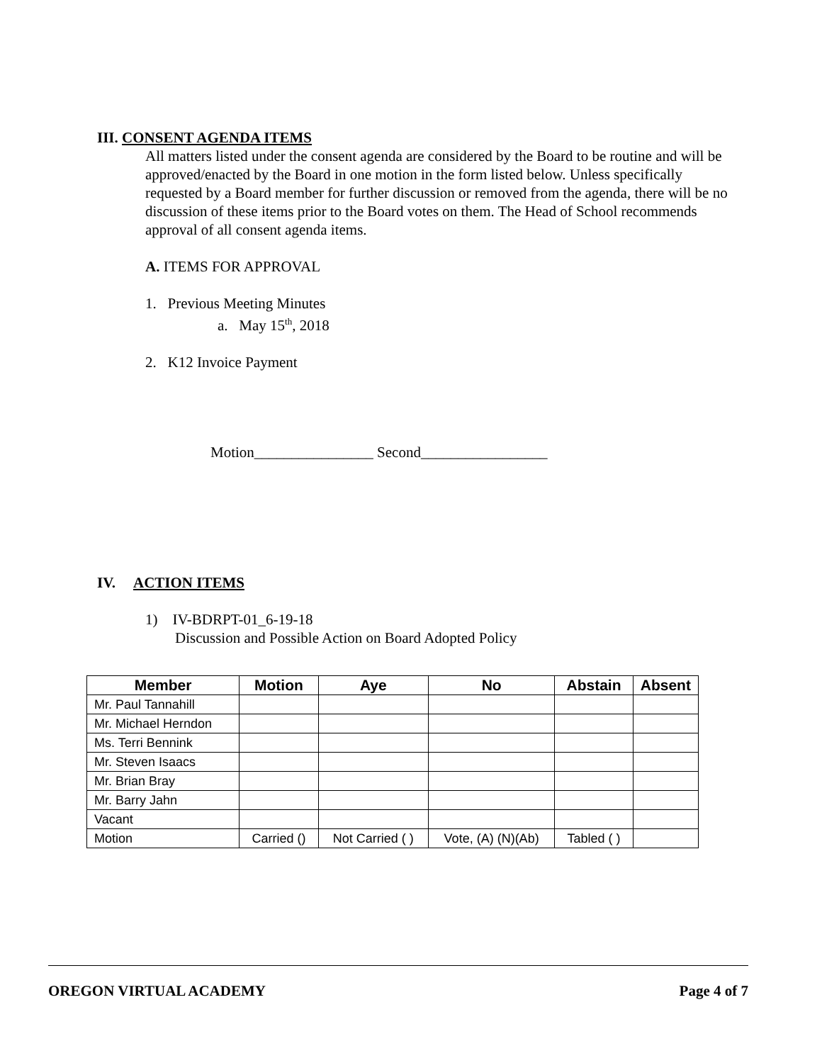III. CONSENT AGENDA ITEMS
All matters listed under the consent agenda are considered by the Board to be routine and will be approved/enacted by the Board in one motion in the form listed below. Unless specifically requested by a Board member for further discussion or removed from the agenda, there will be no discussion of these items prior to the Board votes on them. The Head of School recommends approval of all consent agenda items.
A. ITEMS FOR APPROVAL
1. Previous Meeting Minutes
a. May 15<sup>th</sup>, 2018
2. K12 Invoice Payment
Motion________________ Second_________________
IV. ACTION ITEMS
1) IV-BDRPT-01_6-19-18
Discussion and Possible Action on Board Adopted Policy
| Member | Motion | Aye | No | Abstain | Absent |
| --- | --- | --- | --- | --- | --- |
| Mr. Paul Tannahill | | | | | |
| Mr. Michael Herndon | | | | | |
| Ms. Terri Bennink | | | | | |
| Mr. Steven Isaacs | | | | | |
| Mr. Brian Bray | | | | | |
| Mr. Barry Jahn | | | | | |
| Vacant | | | | | |
| Motion | Carried () | Not Carried ( ) | Vote, (A) (N)(Ab) | Tabled ( ) | |
OREGON VIRTUAL ACADEMY Page 4 of 7